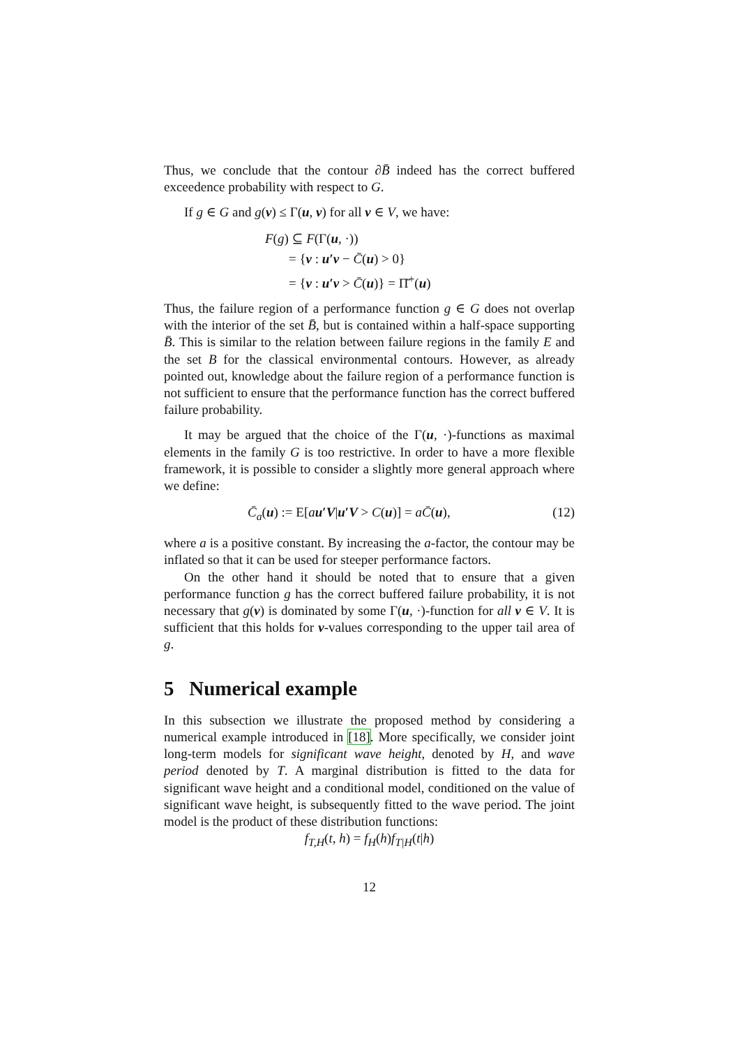Thus, we conclude that the contour ∂B̄ indeed has the correct buffered exceedence probability with respect to G.
If g ∈ G and g(v) ≤ Γ(u, v) for all v ∈ V, we have:
F(g) ⊆ F(Γ(u, ·))
= {v : u′v − C̄(u) > 0}
= {v : u′v > C̄(u)} = Π̄<sup>+</sup>(u)
Thus, the failure region of a performance function g ∈ G does not overlap with the interior of the set B̄, but is contained within a half-space supporting B̄. This is similar to the relation between failure regions in the family E and the set B for the classical environmental contours. However, as already pointed out, knowledge about the failure region of a performance function is not sufficient to ensure that the performance function has the correct buffered failure probability.
It may be argued that the choice of the Γ(u, ·)-functions as maximal elements in the family G is too restrictive. In order to have a more flexible framework, it is possible to consider a slightly more general approach where we define:
C̄<sub>a</sub>(u) := E[au′V|u′V > C(u)] = aC̄(u), (12)
where a is a positive constant. By increasing the a-factor, the contour may be inflated so that it can be used for steeper performance factors.
On the other hand it should be noted that to ensure that a given performance function g has the correct buffered failure probability, it is not necessary that g(v) is dominated by some Γ(u, ·)-function for all v ∈ V. It is sufficient that this holds for v-values corresponding to the upper tail area of g.
5 Numerical example
In this subsection we illustrate the proposed method by considering a numerical example introduced in [18]. More specifically, we consider joint long-term models for significant wave height, denoted by H, and wave period denoted by T. A marginal distribution is fitted to the data for significant wave height and a conditional model, conditioned on the value of significant wave height, is subsequently fitted to the wave period. The joint model is the product of these distribution functions:
f<sub>T,H</sub>(t, h) = f<sub>H</sub>(h)f<sub>T|H</sub>(t|h)
12